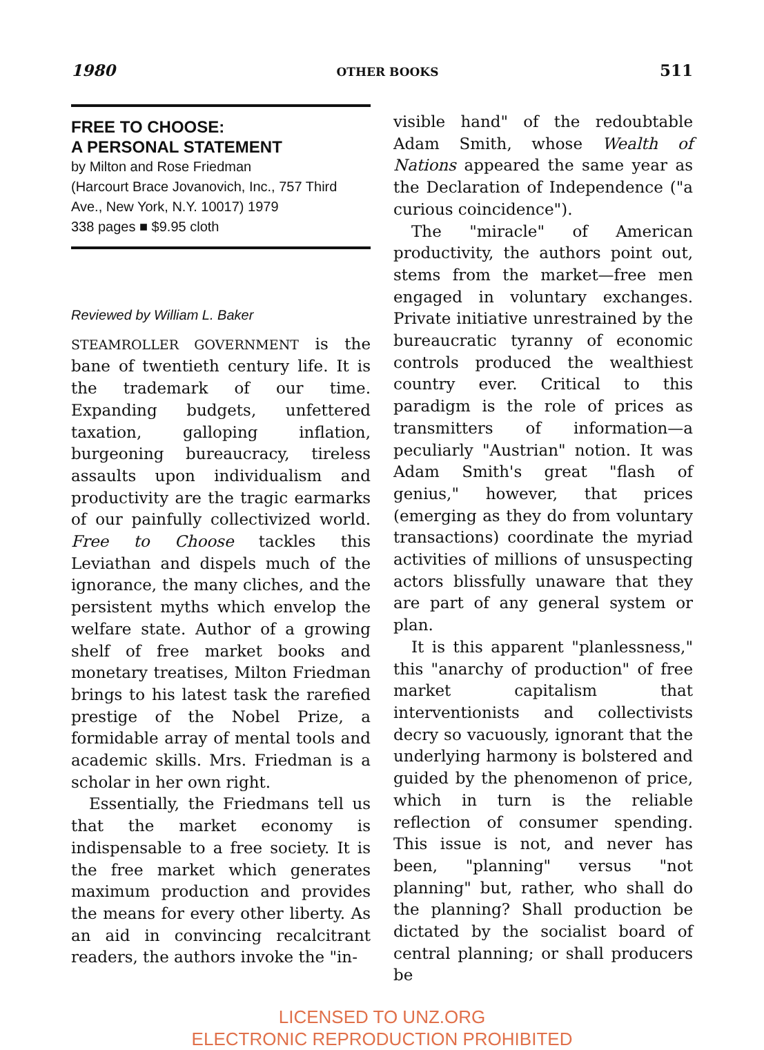1980 OTHER BOOKS 511
FREE TO CHOOSE:
A PERSONAL STATEMENT
by Milton and Rose Friedman
(Harcourt Brace Jovanovich, Inc., 757 Third Ave., New York, N.Y. 10017) 1979
338 pages ■ $9.95 cloth
Reviewed by William L. Baker
STEAMROLLER GOVERNMENT is the bane of twentieth century life. It is the trademark of our time. Expanding budgets, unfettered taxation, galloping inflation, burgeoning bureaucracy, tireless assaults upon individualism and productivity are the tragic earmarks of our painfully collectivized world. Free to Choose tackles this Leviathan and dispels much of the ignorance, the many cliches, and the persistent myths which envelop the welfare state. Author of a growing shelf of free market books and monetary treatises, Milton Friedman brings to his latest task the rarefied prestige of the Nobel Prize, a formidable array of mental tools and academic skills. Mrs. Friedman is a scholar in her own right.
Essentially, the Friedmans tell us that the market economy is indispensable to a free society. It is the free market which generates maximum production and provides the means for every other liberty. As an aid in convincing recalcitrant readers, the authors invoke the "in-
visible hand" of the redoubtable Adam Smith, whose Wealth of Nations appeared the same year as the Declaration of Independence ("a curious coincidence").
The "miracle" of American productivity, the authors point out, stems from the market—free men engaged in voluntary exchanges. Private initiative unrestrained by the bureaucratic tyranny of economic controls produced the wealthiest country ever. Critical to this paradigm is the role of prices as transmitters of information—a peculiarly "Austrian" notion. It was Adam Smith's great "flash of genius," however, that prices (emerging as they do from voluntary transactions) coordinate the myriad activities of millions of unsuspecting actors blissfully unaware that they are part of any general system or plan.
It is this apparent "planlessness," this "anarchy of production" of free market capitalism that interventionists and collectivists decry so vacuously, ignorant that the underlying harmony is bolstered and guided by the phenomenon of price, which in turn is the reliable reflection of consumer spending. This issue is not, and never has been, "planning" versus "not planning" but, rather, who shall do the planning? Shall production be dictated by the socialist board of central planning; or shall producers be
LICENSED TO UNZ.ORG
ELECTRONIC REPRODUCTION PROHIBITED